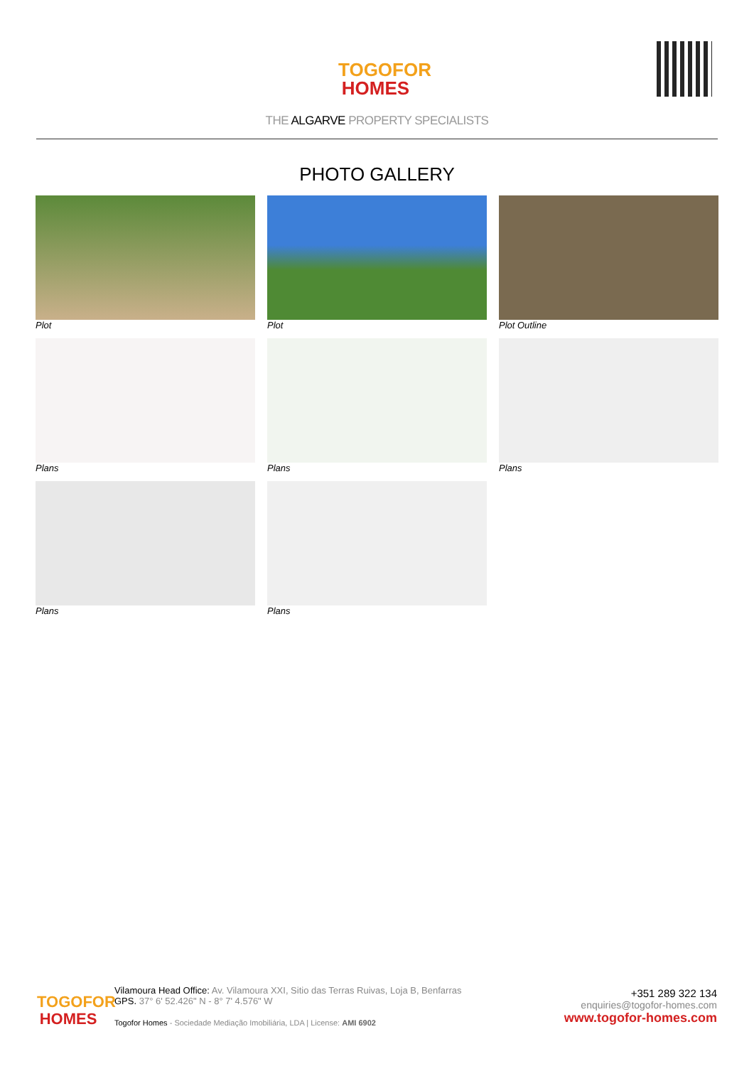TOGOFOR
HOMES
THE ALGARVE PROPERTY SPECIALISTS
PHOTO GALLERY
Plot
Plot
Plot Outline
Plans
Plans
Plans
Plans
Plans
TOGOFOR
HOMES
Vilamoura Head Office: Av. Vilamoura XXI, Sitio das Terras Ruivas, Loja B, Benfarras
GPS. 37° 6' 52.426" N - 8° 7' 4.576" W
Togofor Homes - Sociedade Mediação Imobiliária, LDA | License: AMI 6902
+351 289 322 134
enquiries@togofor-homes.com
www.togofor-homes.com